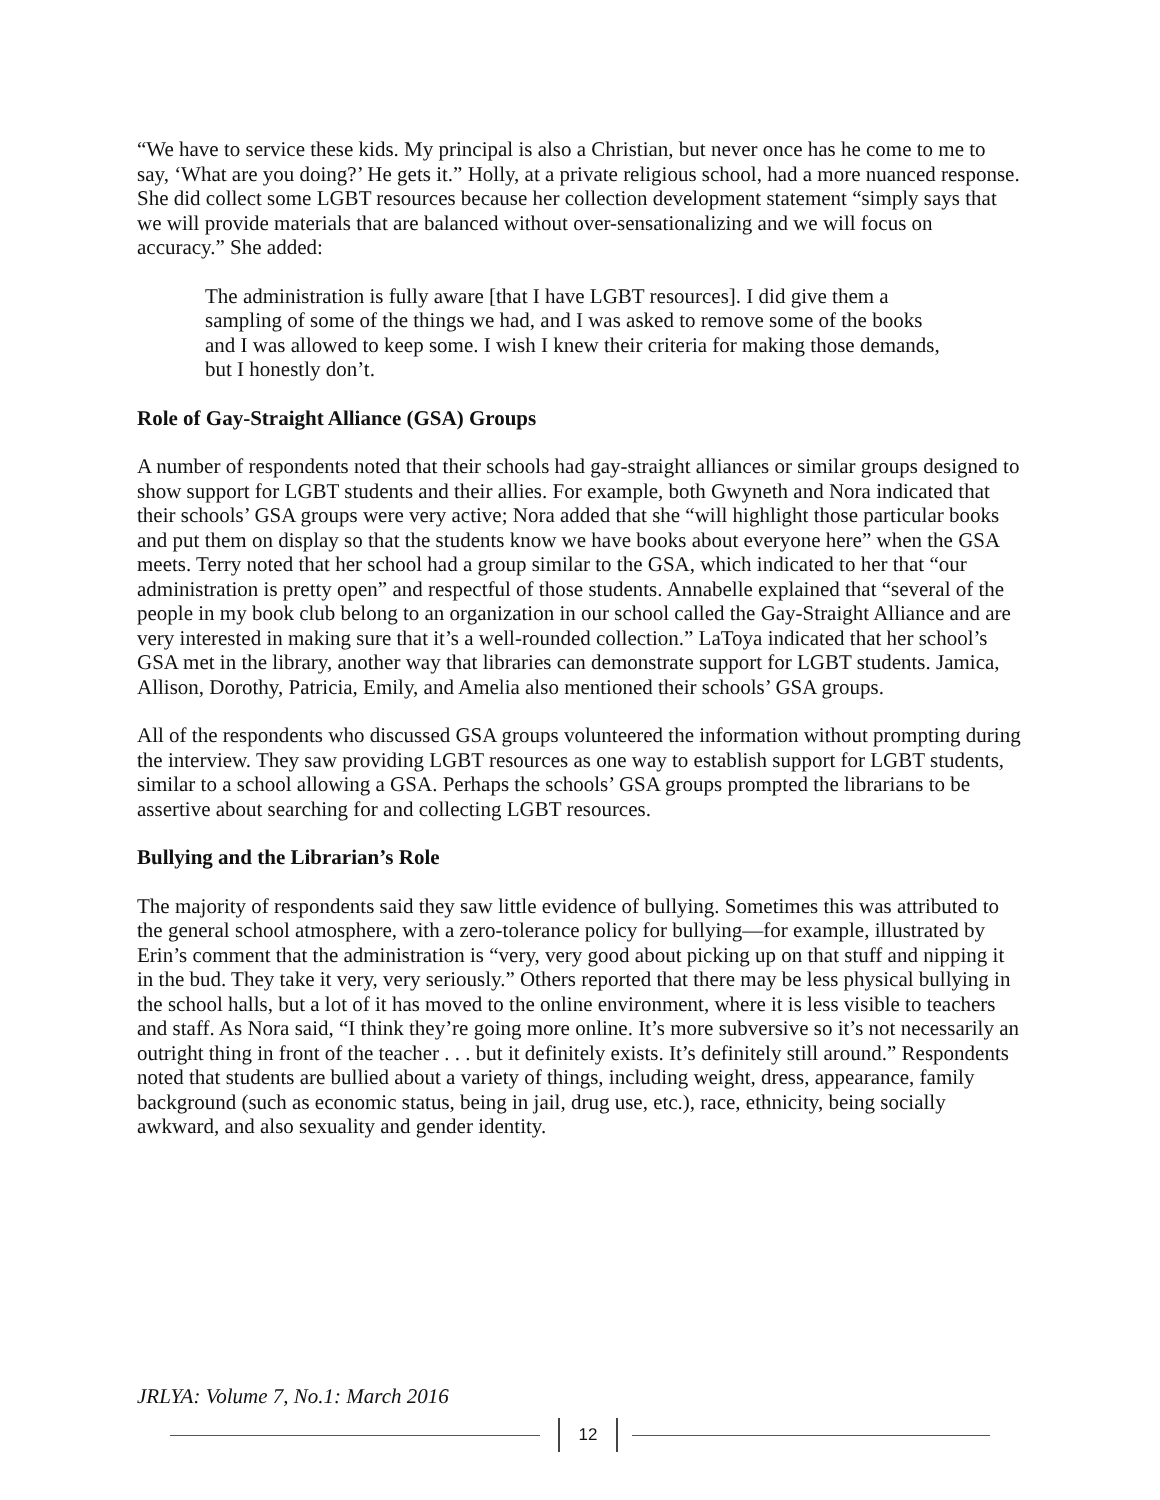“We have to service these kids. My principal is also a Christian, but never once has he come to me to say, ‘What are you doing?’ He gets it.” Holly, at a private religious school, had a more nuanced response. She did collect some LGBT resources because her collection development statement “simply says that we will provide materials that are balanced without over-sensationalizing and we will focus on accuracy.” She added:
The administration is fully aware [that I have LGBT resources]. I did give them a sampling of some of the things we had, and I was asked to remove some of the books and I was allowed to keep some. I wish I knew their criteria for making those demands, but I honestly don’t.
Role of Gay-Straight Alliance (GSA) Groups
A number of respondents noted that their schools had gay-straight alliances or similar groups designed to show support for LGBT students and their allies. For example, both Gwyneth and Nora indicated that their schools’ GSA groups were very active; Nora added that she “will highlight those particular books and put them on display so that the students know we have books about everyone here” when the GSA meets. Terry noted that her school had a group similar to the GSA, which indicated to her that “our administration is pretty open” and respectful of those students. Annabelle explained that “several of the people in my book club belong to an organization in our school called the Gay-Straight Alliance and are very interested in making sure that it’s a well-rounded collection.” LaToya indicated that her school’s GSA met in the library, another way that libraries can demonstrate support for LGBT students. Jamica, Allison, Dorothy, Patricia, Emily, and Amelia also mentioned their schools’ GSA groups.
All of the respondents who discussed GSA groups volunteered the information without prompting during the interview. They saw providing LGBT resources as one way to establish support for LGBT students, similar to a school allowing a GSA. Perhaps the schools’ GSA groups prompted the librarians to be assertive about searching for and collecting LGBT resources.
Bullying and the Librarian’s Role
The majority of respondents said they saw little evidence of bullying. Sometimes this was attributed to the general school atmosphere, with a zero-tolerance policy for bullying—for example, illustrated by Erin’s comment that the administration is “very, very good about picking up on that stuff and nipping it in the bud. They take it very, very seriously.” Others reported that there may be less physical bullying in the school halls, but a lot of it has moved to the online environment, where it is less visible to teachers and staff. As Nora said, “I think they’re going more online. It’s more subversive so it’s not necessarily an outright thing in front of the teacher . . . but it definitely exists. It’s definitely still around.” Respondents noted that students are bullied about a variety of things, including weight, dress, appearance, family background (such as economic status, being in jail, drug use, etc.), race, ethnicity, being socially awkward, and also sexuality and gender identity.
JRLYA: Volume 7, No.1: March 2016
12